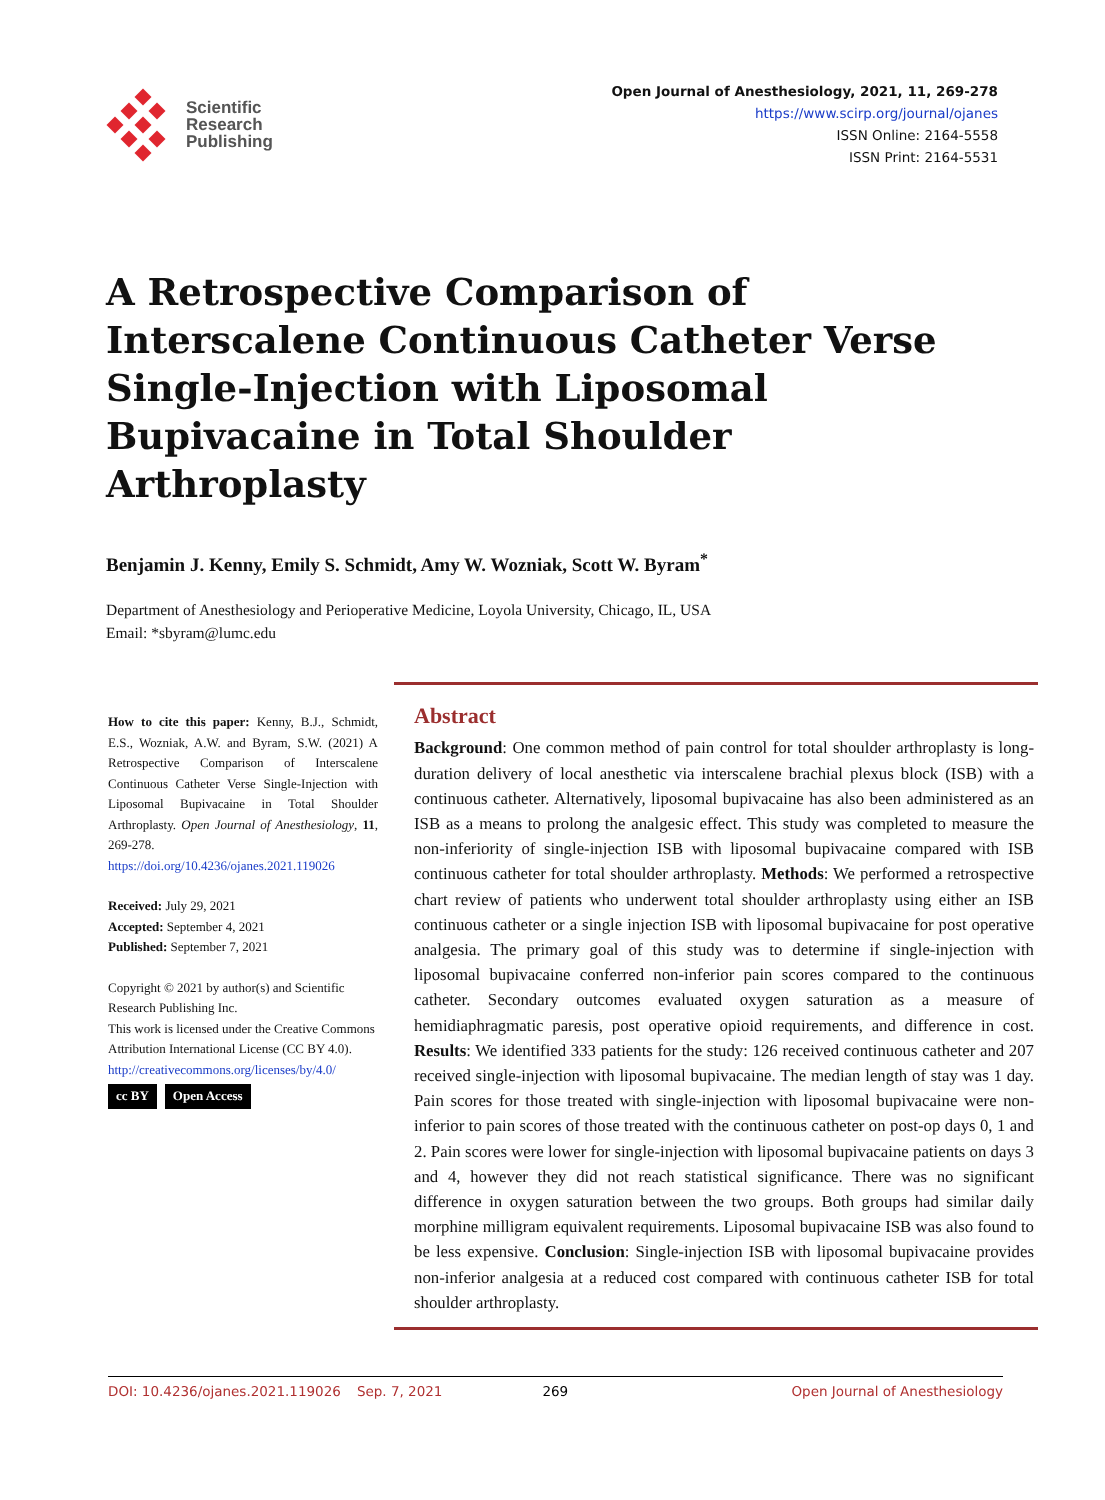Scientific
Research
Publishing
Open Journal of Anesthesiology, 2021, 11, 269-278
https://www.scirp.org/journal/ojanes
ISSN Online: 2164-5558
ISSN Print: 2164-5531
A Retrospective Comparison of Interscalene Continuous Catheter Verse Single-Injection with Liposomal Bupivacaine in Total Shoulder Arthroplasty
Benjamin J. Kenny, Emily S. Schmidt, Amy W. Wozniak, Scott W. Byram<sup>*</sup>
Department of Anesthesiology and Perioperative Medicine, Loyola University, Chicago, IL, USA
Email: *sbyram@lumc.edu
How to cite this paper: Kenny, B.J., Schmidt, E.S., Wozniak, A.W. and Byram, S.W. (2021) A Retrospective Comparison of Interscalene Continuous Catheter Verse Single-Injection with Liposomal Bupivacaine in Total Shoulder Arthroplasty. Open Journal of Anesthesiology, 11, 269-278.
https://doi.org/10.4236/ojanes.2021.119026
Received: July 29, 2021
Accepted: September 4, 2021
Published: September 7, 2021
Copyright © 2021 by author(s) and Scientific Research Publishing Inc.
This work is licensed under the Creative Commons Attribution International License (CC BY 4.0).
http://creativecommons.org/licenses/by/4.0/
cc BY Open Access
Abstract
Background: One common method of pain control for total shoulder arthroplasty is long-duration delivery of local anesthetic via interscalene brachial plexus block (ISB) with a continuous catheter. Alternatively, liposomal bupivacaine has also been administered as an ISB as a means to prolong the analgesic effect. This study was completed to measure the non-inferiority of single-injection ISB with liposomal bupivacaine compared with ISB continuous catheter for total shoulder arthroplasty. Methods: We performed a retrospective chart review of patients who underwent total shoulder arthroplasty using either an ISB continuous catheter or a single injection ISB with liposomal bupivacaine for post operative analgesia. The primary goal of this study was to determine if single-injection with liposomal bupivacaine conferred non-inferior pain scores compared to the continuous catheter. Secondary outcomes evaluated oxygen saturation as a measure of hemidiaphragmatic paresis, post operative opioid requirements, and difference in cost. Results: We identified 333 patients for the study: 126 received continuous catheter and 207 received single-injection with liposomal bupivacaine. The median length of stay was 1 day. Pain scores for those treated with single-injection with liposomal bupivacaine were non-inferior to pain scores of those treated with the continuous catheter on post-op days 0, 1 and 2. Pain scores were lower for single-injection with liposomal bupivacaine patients on days 3 and 4, however they did not reach statistical significance. There was no significant difference in oxygen saturation between the two groups. Both groups had similar daily morphine milligram equivalent requirements. Liposomal bupivacaine ISB was also found to be less expensive. Conclusion: Single-injection ISB with liposomal bupivacaine provides non-inferior analgesia at a reduced cost compared with continuous catheter ISB for total shoulder arthroplasty.
DOI: 10.4236/ojanes.2021.119026 Sep. 7, 2021 269 Open Journal of Anesthesiology